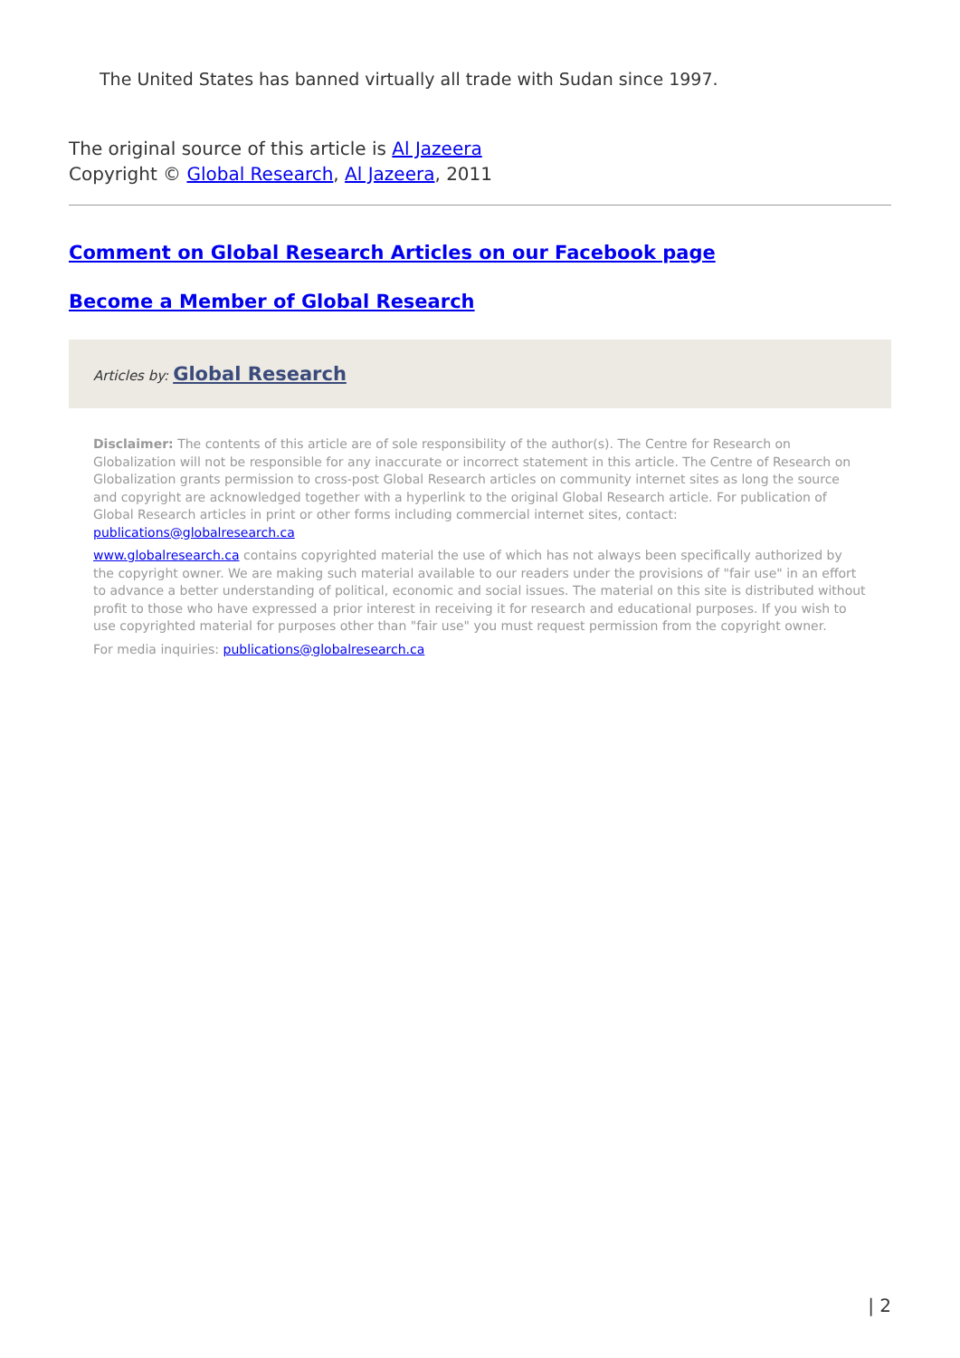The United States has banned virtually all trade with Sudan since 1997.
The original source of this article is Al Jazeera
Copyright © Global Research, Al Jazeera, 2011
Comment on Global Research Articles on our Facebook page
Become a Member of Global Research
Articles by: Global Research
Disclaimer: The contents of this article are of sole responsibility of the author(s). The Centre for Research on Globalization will not be responsible for any inaccurate or incorrect statement in this article. The Centre of Research on Globalization grants permission to cross-post Global Research articles on community internet sites as long the source and copyright are acknowledged together with a hyperlink to the original Global Research article. For publication of Global Research articles in print or other forms including commercial internet sites, contact: publications@globalresearch.ca
www.globalresearch.ca contains copyrighted material the use of which has not always been specifically authorized by the copyright owner. We are making such material available to our readers under the provisions of "fair use" in an effort to advance a better understanding of political, economic and social issues. The material on this site is distributed without profit to those who have expressed a prior interest in receiving it for research and educational purposes. If you wish to use copyrighted material for purposes other than "fair use" you must request permission from the copyright owner.
For media inquiries: publications@globalresearch.ca
| 2